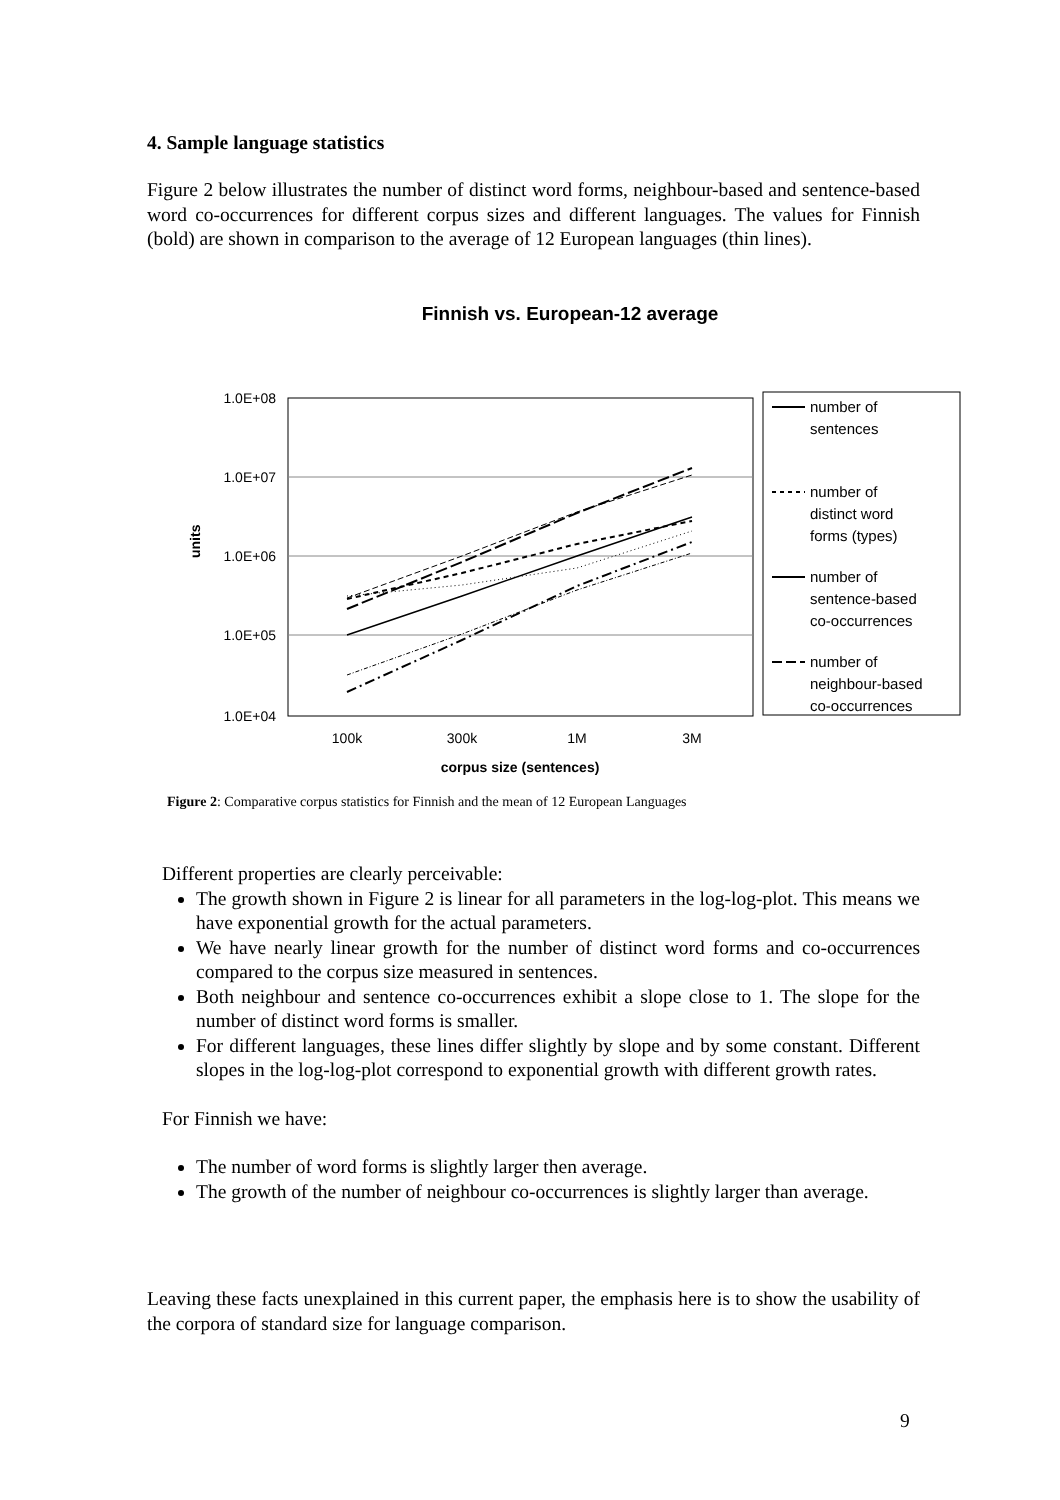4. Sample language statistics
Figure 2 below illustrates the number of distinct word forms, neighbour-based and sentence-based word co-occurrences for different corpus sizes and different languages. The values for Finnish (bold) are shown in comparison to the average of 12 European languages (thin lines).
Finnish vs. European-12 average
1.0E+08
1.0E+07
1.0E+06
1.0E+05
1.0E+04
units
100k
300k
1M
3M
corpus size (sentences)
number of
sentences
number of
distinct word
forms (types)
number of
sentence-based
co-occurrences
number of
neighbour-based
co-occurrences
Figure 2: Comparative corpus statistics for Finnish and the mean of 12 European Languages
Different properties are clearly perceivable:
The growth shown in Figure 2 is linear for all parameters in the log-log-plot. This means we have exponential growth for the actual parameters.
We have nearly linear growth for the number of distinct word forms and co-occurrences compared to the corpus size measured in sentences.
Both neighbour and sentence co-occurrences exhibit a slope close to 1. The slope for the number of distinct word forms is smaller.
For different languages, these lines differ slightly by slope and by some constant. Different slopes in the log-log-plot correspond to exponential growth with different growth rates.
For Finnish we have:
The number of word forms is slightly larger then average.
The growth of the number of neighbour co-occurrences is slightly larger than average.
Leaving these facts unexplained in this current paper, the emphasis here is to show the usability of the corpora of standard size for language comparison.
9